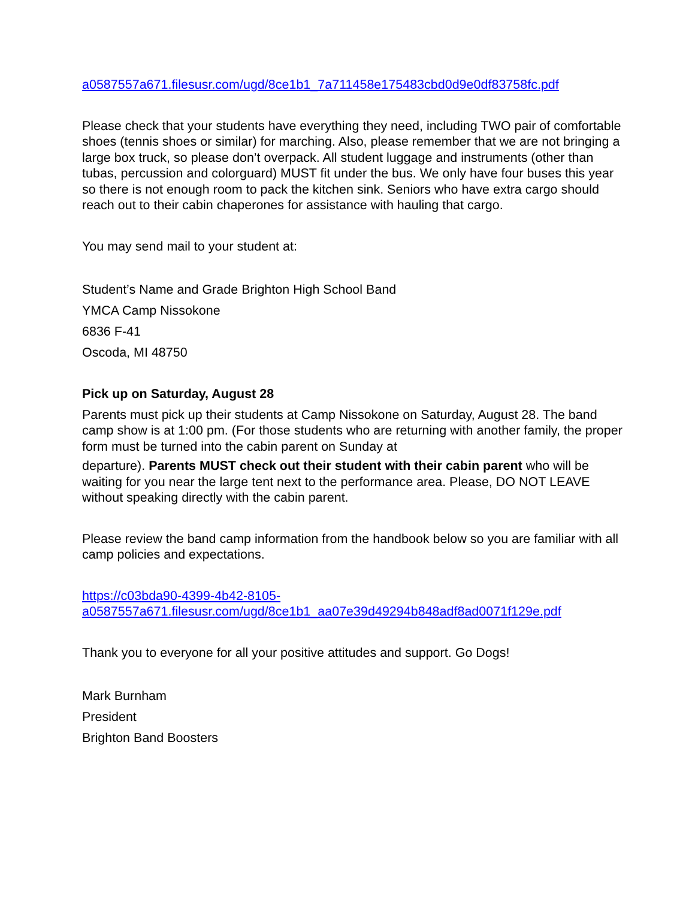a0587557a671.filesusr.com/ugd/8ce1b1_7a711458e175483cbd0d9e0df83758fc.pdf
Please check that your students have everything they need, including TWO pair of comfortable shoes (tennis shoes or similar) for marching. Also, please remember that we are not bringing a large box truck, so please don’t overpack. All student luggage and instruments (other than tubas, percussion and colorguard) MUST fit under the bus. We only have four buses this year so there is not enough room to pack the kitchen sink. Seniors who have extra cargo should reach out to their cabin chaperones for assistance with hauling that cargo.
You may send mail to your student at:
Student’s Name and Grade Brighton High School Band
YMCA Camp Nissokone
6836 F-41
Oscoda, MI 48750
Pick up on Saturday, August 28
Parents must pick up their students at Camp Nissokone on Saturday, August 28. The band camp show is at 1:00 pm. (For those students who are returning with another family, the proper form must be turned into the cabin parent on Sunday at
departure). Parents MUST check out their student with their cabin parent who will be waiting for you near the large tent next to the performance area. Please, DO NOT LEAVE without speaking directly with the cabin parent.
Please review the band camp information from the handbook below so you are familiar with all camp policies and expectations.
https://c03bda90-4399-4b42-8105-
a0587557a671.filesusr.com/ugd/8ce1b1_aa07e39d49294b848adf8ad0071f129e.pdf
Thank you to everyone for all your positive attitudes and support. Go Dogs!
Mark Burnham
President
Brighton Band Boosters